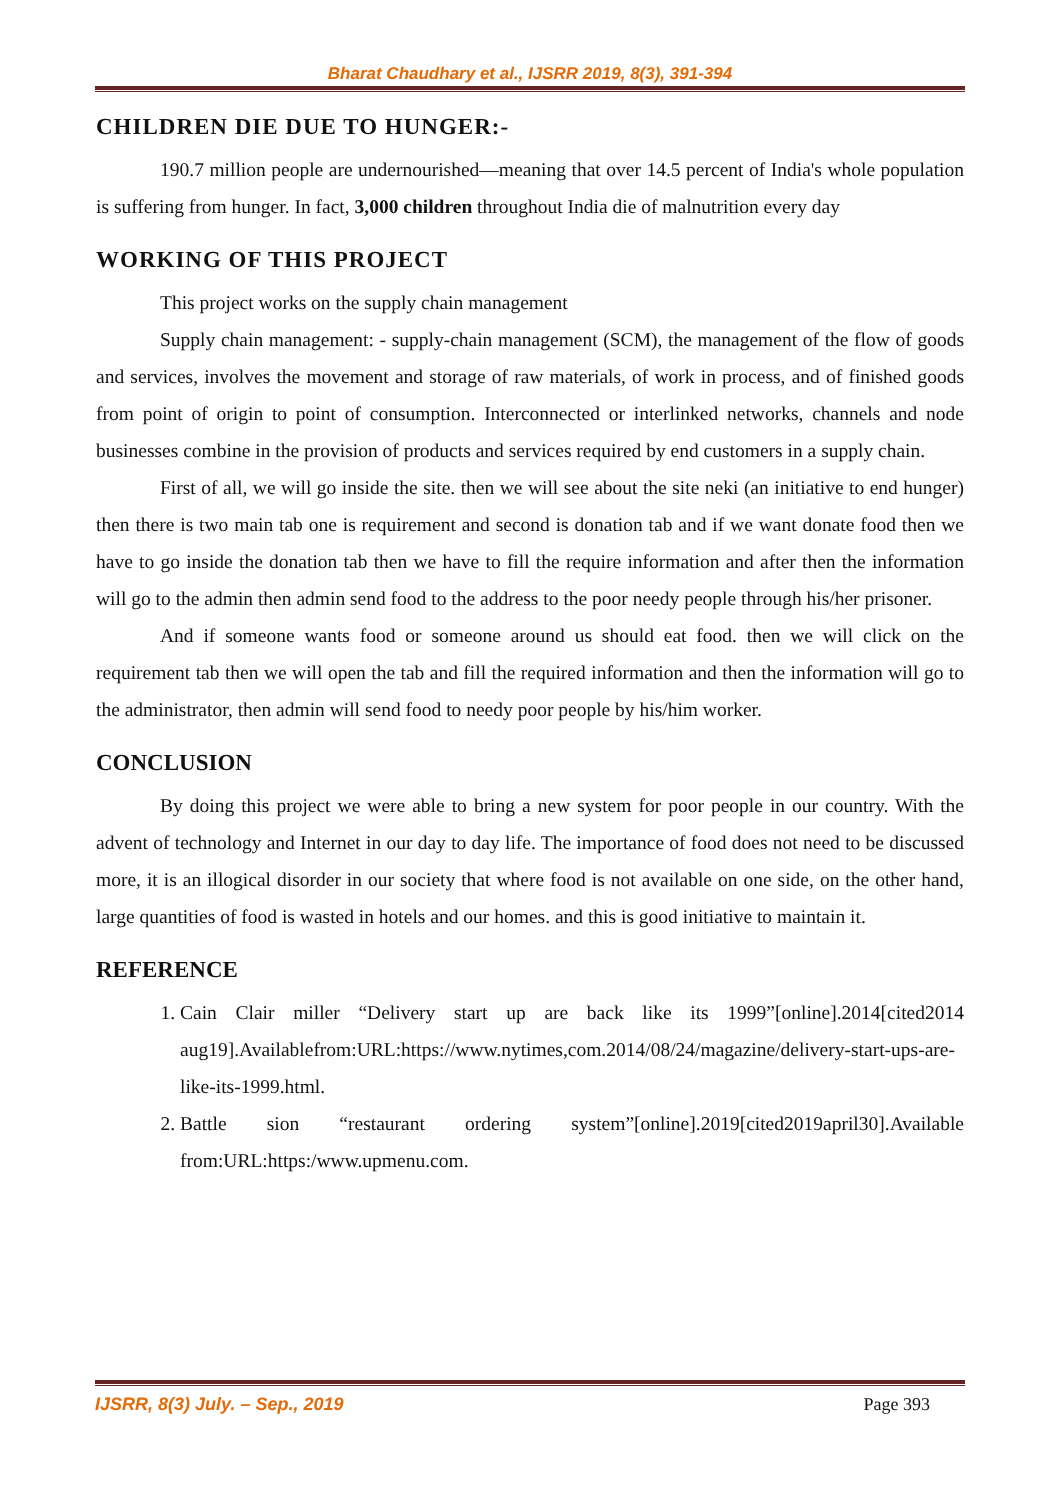Bharat Chaudhary et al., IJSRR 2019, 8(3), 391-394
CHILDREN DIE DUE TO HUNGER:-
190.7 million people are undernourished—meaning that over 14.5 percent of India's whole population is suffering from hunger. In fact, 3,000 children throughout India die of malnutrition every day
WORKING OF THIS PROJECT
This project works on the supply chain management
Supply chain management: - supply-chain management (SCM), the management of the flow of goods and services, involves the movement and storage of raw materials, of work in process, and of finished goods from point of origin to point of consumption. Interconnected or interlinked networks, channels and node businesses combine in the provision of products and services required by end customers in a supply chain.
First of all, we will go inside the site. then we will see about the site neki (an initiative to end hunger) then there is two main tab one is requirement and second is donation tab and if we want donate food then we have to go inside the donation tab then we have to fill the require information and after then the information will go to the admin then admin send food to the address to the poor needy people through his/her prisoner.
And if someone wants food or someone around us should eat food. then we will click on the requirement tab then we will open the tab and fill the required information and then the information will go to the administrator, then admin will send food to needy poor people by his/him worker.
CONCLUSION
By doing this project we were able to bring a new system for poor people in our country. With the advent of technology and Internet in our day to day life. The importance of food does not need to be discussed more, it is an illogical disorder in our society that where food is not available on one side, on the other hand, large quantities of food is wasted in hotels and our homes. and this is good initiative to maintain it.
REFERENCE
1. Cain Clair miller “Delivery start up are back like its 1999”[online].2014[cited2014 aug19].Availablefrom:URL:https://www.nytimes,com.2014/08/24/magazine/delivery-start-ups-are-like-its-1999.html.
2. Battle sion “restaurant ordering system”[online].2019[cited2019april30].Available from:URL:https:/www.upmenu.com.
IJSRR, 8(3) July. – Sep., 2019 Page 393